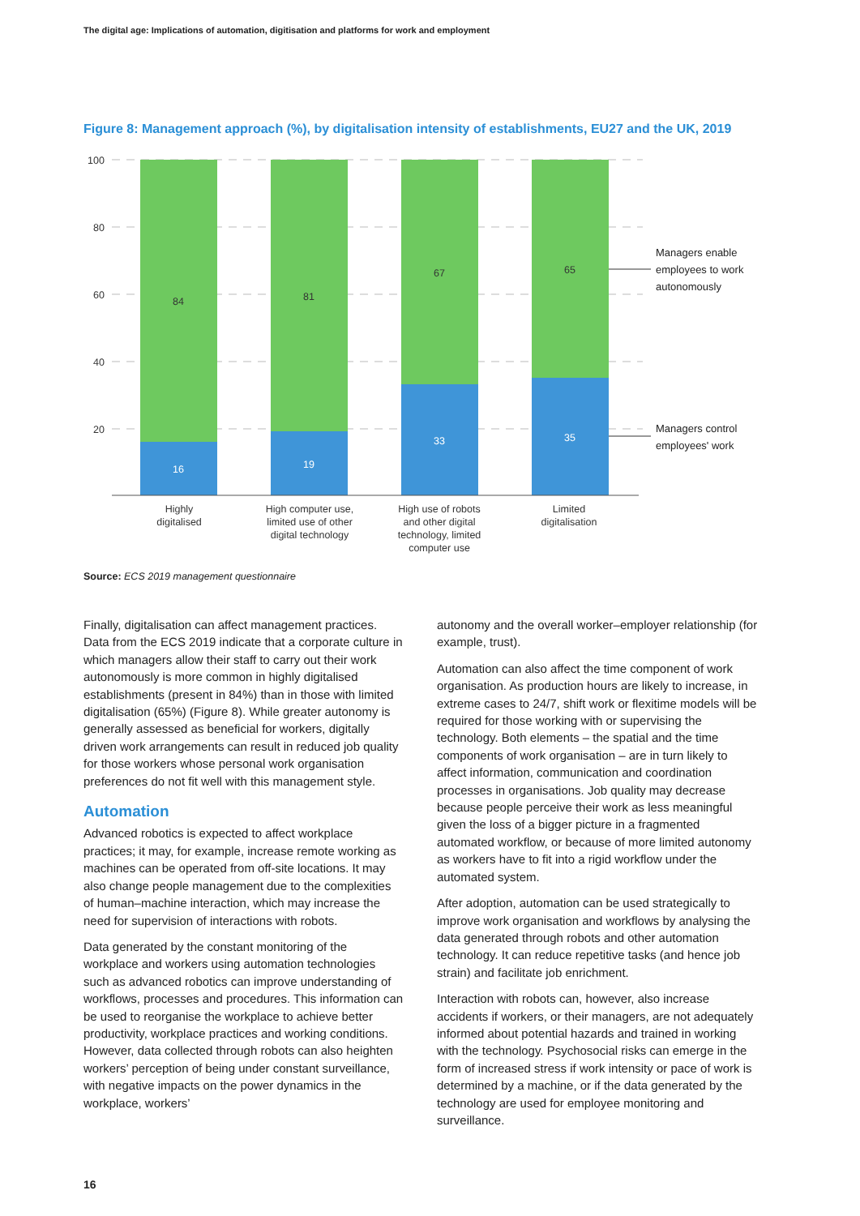The digital age: Implications of automation, digitisation and platforms for work and employment
Figure 8: Management approach (%), by digitalisation intensity of establishments, EU27 and the UK, 2019
100
80
60
40
20
84
81
67
65
16
19
33
35
Highly
digitalised
High computer use,
limited use of other
digital technology
High use of robots
and other digital
technology, limited
computer use
Limited
digitalisation
Managers enable
employees to work
autonomously
Managers control
employees' work
Source: ECS 2019 management questionnaire
Finally, digitalisation can affect management practices. Data from the ECS 2019 indicate that a corporate culture in which managers allow their staff to carry out their work autonomously is more common in highly digitalised establishments (present in 84%) than in those with limited digitalisation (65%) (Figure 8). While greater autonomy is generally assessed as beneficial for workers, digitally driven work arrangements can result in reduced job quality for those workers whose personal work organisation preferences do not fit well with this management style.
Automation
Advanced robotics is expected to affect workplace practices; it may, for example, increase remote working as machines can be operated from off-site locations. It may also change people management due to the complexities of human–machine interaction, which may increase the need for supervision of interactions with robots.
Data generated by the constant monitoring of the workplace and workers using automation technologies such as advanced robotics can improve understanding of workflows, processes and procedures. This information can be used to reorganise the workplace to achieve better productivity, workplace practices and working conditions. However, data collected through robots can also heighten workers’ perception of being under constant surveillance, with negative impacts on the power dynamics in the workplace, workers’
autonomy and the overall worker–employer relationship (for example, trust).
Automation can also affect the time component of work organisation. As production hours are likely to increase, in extreme cases to 24/7, shift work or flexitime models will be required for those working with or supervising the technology. Both elements – the spatial and the time components of work organisation – are in turn likely to affect information, communication and coordination processes in organisations. Job quality may decrease because people perceive their work as less meaningful given the loss of a bigger picture in a fragmented automated workflow, or because of more limited autonomy as workers have to fit into a rigid workflow under the automated system.
After adoption, automation can be used strategically to improve work organisation and workflows by analysing the data generated through robots and other automation technology. It can reduce repetitive tasks (and hence job strain) and facilitate job enrichment.
Interaction with robots can, however, also increase accidents if workers, or their managers, are not adequately informed about potential hazards and trained in working with the technology. Psychosocial risks can emerge in the form of increased stress if work intensity or pace of work is determined by a machine, or if the data generated by the technology are used for employee monitoring and surveillance.
16